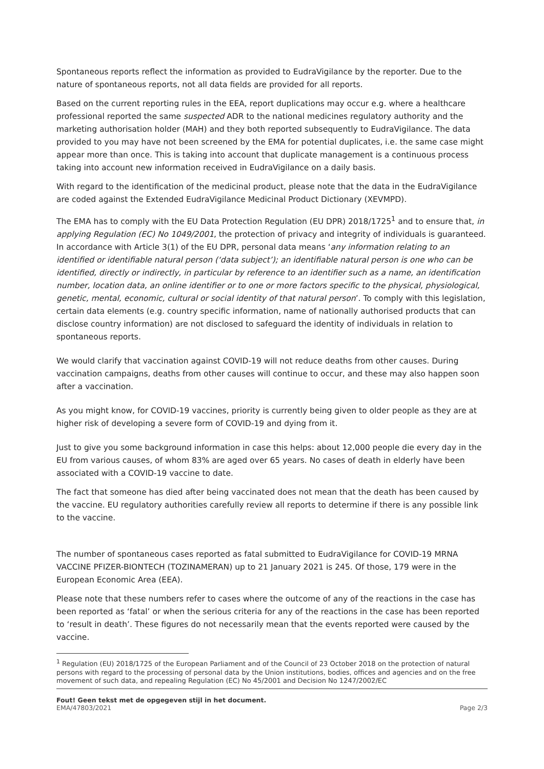Spontaneous reports reflect the information as provided to EudraVigilance by the reporter. Due to the nature of spontaneous reports, not all data fields are provided for all reports.
Based on the current reporting rules in the EEA, report duplications may occur e.g. where a healthcare professional reported the same suspected ADR to the national medicines regulatory authority and the marketing authorisation holder (MAH) and they both reported subsequently to EudraVigilance. The data provided to you may have not been screened by the EMA for potential duplicates, i.e. the same case might appear more than once. This is taking into account that duplicate management is a continuous process taking into account new information received in EudraVigilance on a daily basis.
With regard to the identification of the medicinal product, please note that the data in the EudraVigilance are coded against the Extended EudraVigilance Medicinal Product Dictionary (XEVMPD).
The EMA has to comply with the EU Data Protection Regulation (EU DPR) 2018/1725<sup>1</sup> and to ensure that, in applying Regulation (EC) No 1049/2001, the protection of privacy and integrity of individuals is guaranteed. In accordance with Article 3(1) of the EU DPR, personal data means ‘any information relating to an identified or identifiable natural person (‘data subject’); an identifiable natural person is one who can be identified, directly or indirectly, in particular by reference to an identifier such as a name, an identification number, location data, an online identifier or to one or more factors specific to the physical, physiological, genetic, mental, economic, cultural or social identity of that natural person’. To comply with this legislation, certain data elements (e.g. country specific information, name of nationally authorised products that can disclose country information) are not disclosed to safeguard the identity of individuals in relation to spontaneous reports.
We would clarify that vaccination against COVID-19 will not reduce deaths from other causes. During vaccination campaigns, deaths from other causes will continue to occur, and these may also happen soon after a vaccination.
As you might know, for COVID-19 vaccines, priority is currently being given to older people as they are at higher risk of developing a severe form of COVID-19 and dying from it.
Just to give you some background information in case this helps: about 12,000 people die every day in the EU from various causes, of whom 83% are aged over 65 years. No cases of death in elderly have been associated with a COVID-19 vaccine to date.
The fact that someone has died after being vaccinated does not mean that the death has been caused by the vaccine. EU regulatory authorities carefully review all reports to determine if there is any possible link to the vaccine.
The number of spontaneous cases reported as fatal submitted to EudraVigilance for COVID-19 MRNA VACCINE PFIZER-BIONTECH (TOZINAMERAN) up to 21 January 2021 is 245. Of those, 179 were in the European Economic Area (EEA).
Please note that these numbers refer to cases where the outcome of any of the reactions in the case has been reported as ‘fatal’ or when the serious criteria for any of the reactions in the case has been reported to ‘result in death’. These figures do not necessarily mean that the events reported were caused by the vaccine.
<sup>1</sup> Regulation (EU) 2018/1725 of the European Parliament and of the Council of 23 October 2018 on the protection of natural persons with regard to the processing of personal data by the Union institutions, bodies, offices and agencies and on the free movement of such data, and repealing Regulation (EC) No 45/2001 and Decision No 1247/2002/EC
Fout! Geen tekst met de opgegeven stijl in het document.
EMA/47803/2021 Page 2/3